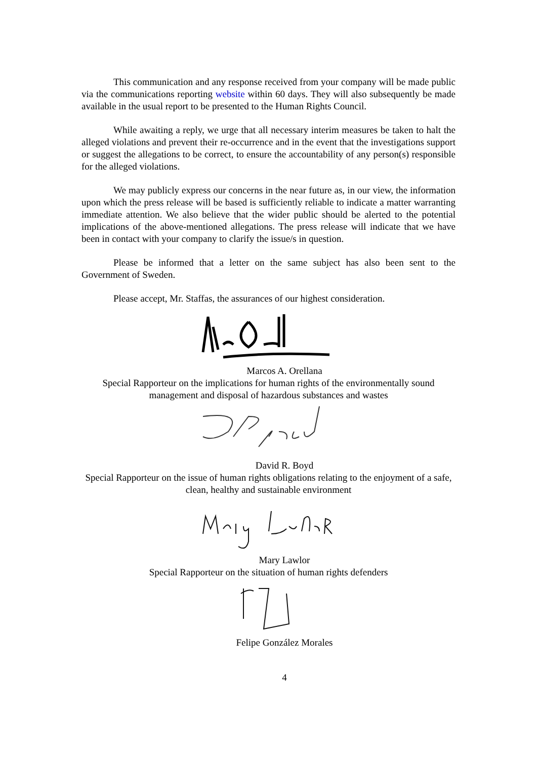This communication and any response received from your company will be made public via the communications reporting website within 60 days. They will also subsequently be made available in the usual report to be presented to the Human Rights Council.
While awaiting a reply, we urge that all necessary interim measures be taken to halt the alleged violations and prevent their re-occurrence and in the event that the investigations support or suggest the allegations to be correct, to ensure the accountability of any person(s) responsible for the alleged violations.
We may publicly express our concerns in the near future as, in our view, the information upon which the press release will be based is sufficiently reliable to indicate a matter warranting immediate attention. We also believe that the wider public should be alerted to the potential implications of the above-mentioned allegations. The press release will indicate that we have been in contact with your company to clarify the issue/s in question.
Please be informed that a letter on the same subject has also been sent to the Government of Sweden.
Please accept, Mr. Staffas, the assurances of our highest consideration.
Marcos A. Orellana
Special Rapporteur on the implications for human rights of the environmentally sound management and disposal of hazardous substances and wastes
David R. Boyd
Special Rapporteur on the issue of human rights obligations relating to the enjoyment of a safe, clean, healthy and sustainable environment
Mary Lawlor
Special Rapporteur on the situation of human rights defenders
Felipe González Morales
4